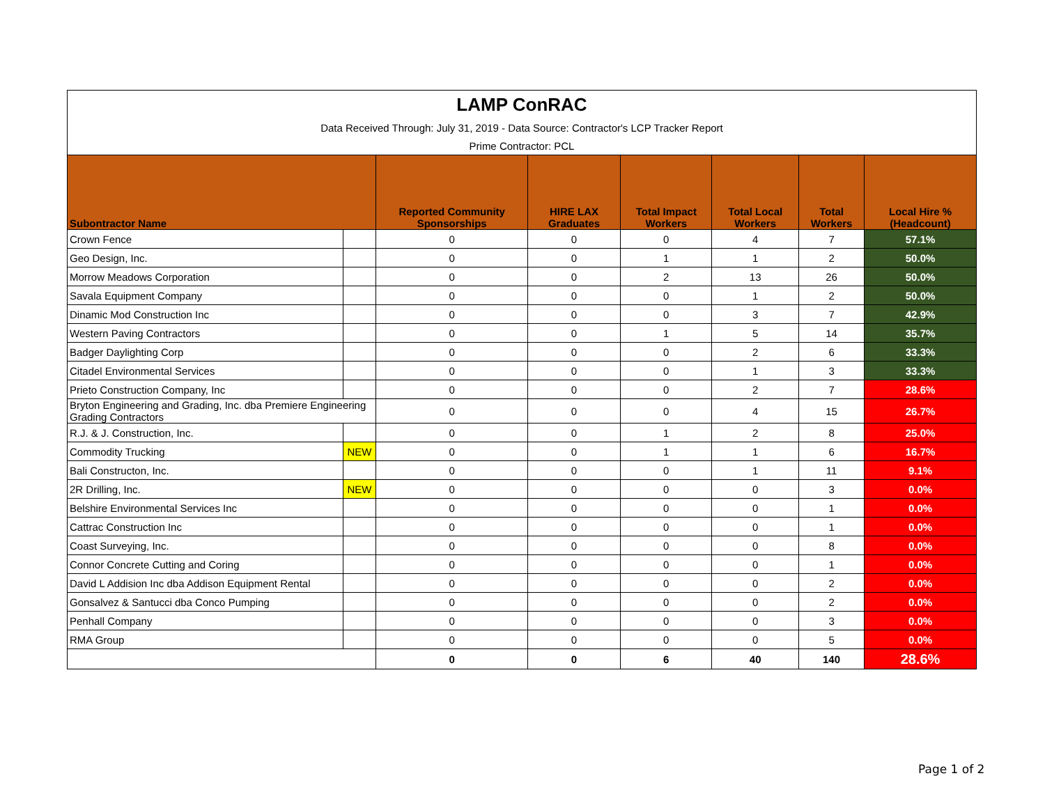| LAMP ConRAC | | | | | | | |
| Data Received Through: July 31, 2019 - Data Source: Contractor's LCP Tracker Report | | | | | | | |
| Prime Contractor: PCL | | | | | | | |
| Subontractor Name | | Reported Community Sponsorships | HIRE LAX Graduates | Total Impact Workers | Total Local Workers | Total Workers | Local Hire % (Headcount) |
| Crown Fence | | 0 | 0 | 0 | 4 | 7 | 57.1% |
| Geo Design, Inc. | | 0 | 0 | 1 | 1 | 2 | 50.0% |
| Morrow Meadows Corporation | | 0 | 0 | 2 | 13 | 26 | 50.0% |
| Savala Equipment Company | | 0 | 0 | 0 | 1 | 2 | 50.0% |
| Dinamic Mod Construction Inc | | 0 | 0 | 0 | 3 | 7 | 42.9% |
| Western Paving Contractors | | 0 | 0 | 1 | 5 | 14 | 35.7% |
| Badger Daylighting Corp | | 0 | 0 | 0 | 2 | 6 | 33.3% |
| Citadel Environmental Services | | 0 | 0 | 0 | 1 | 3 | 33.3% |
| Prieto Construction Company, Inc | | 0 | 0 | 0 | 2 | 7 | 28.6% |
| Bryton Engineering and Grading, Inc. dba Premiere Engineering Grading Contractors | | 0 | 0 | 0 | 4 | 15 | 26.7% |
| R.J. & J. Construction, Inc. | | 0 | 0 | 1 | 2 | 8 | 25.0% |
| Commodity Trucking | NEW | 0 | 0 | 1 | 1 | 6 | 16.7% |
| Bali Constructon, Inc. | | 0 | 0 | 0 | 1 | 11 | 9.1% |
| 2R Drilling, Inc. | NEW | 0 | 0 | 0 | 0 | 3 | 0.0% |
| Belshire Environmental Services Inc | | 0 | 0 | 0 | 0 | 1 | 0.0% |
| Cattrac Construction Inc | | 0 | 0 | 0 | 0 | 1 | 0.0% |
| Coast Surveying, Inc. | | 0 | 0 | 0 | 0 | 8 | 0.0% |
| Connor Concrete Cutting and Coring | | 0 | 0 | 0 | 0 | 1 | 0.0% |
| David L Addision Inc dba Addison Equipment Rental | | 0 | 0 | 0 | 0 | 2 | 0.0% |
| Gonsalvez & Santucci dba Conco Pumping | | 0 | 0 | 0 | 0 | 2 | 0.0% |
| Penhall Company | | 0 | 0 | 0 | 0 | 3 | 0.0% |
| RMA Group | | 0 | 0 | 0 | 0 | 5 | 0.0% |
| | | 0 | 0 | 6 | 40 | 140 | 28.6% |
Page 1 of 2